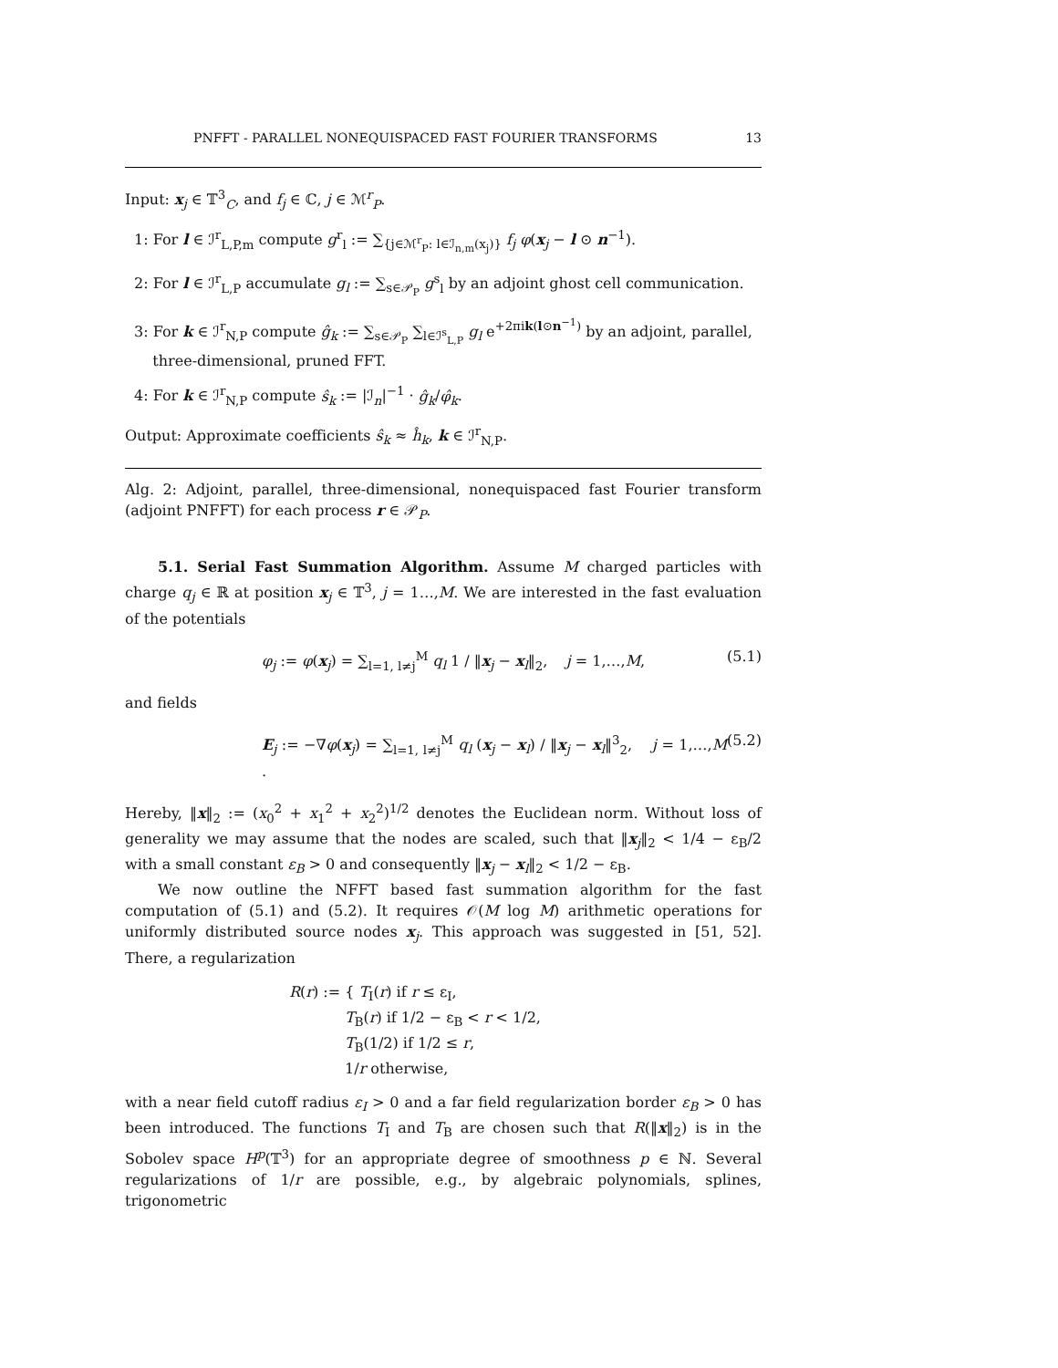PNFFT - PARALLEL NONEQUISPACED FAST FOURIER TRANSFORMS 13
Input: x<sub>j</sub> ∈ 𝕋<sup>3</sup><sub>C</sub>, and f<sub>j</sub> ∈ ℂ, j ∈ ℳ<sup>r</sup><sub>P</sub>.
1: For l ∈ ℐ<sup>r</sup><sub>L,P,m</sub> compute g<sup>r</sup><sub>l</sub> := ∑<sub>{j∈ℳ<sup>r</sup><sub>P</sub>: l∈ℐ<sub>n,m</sub>(x<sub>j</sub>)}</sub> f<sub>j</sub> φ(x<sub>j</sub> − l ⊙ n<sup>−1</sup>).
2: For l ∈ ℐ<sup>r</sup><sub>L,P</sub> accumulate g<sub>l</sub> := ∑<sub>s∈𝒫<sub>P</sub></sub> g<sup>s</sup><sub>l</sub> by an adjoint ghost cell communication.
3: For k ∈ ℐ<sup>r</sup><sub>N,P</sub> compute ĝ<sub>k</sub> := ∑<sub>s∈𝒫<sub>P</sub></sub> ∑<sub>l∈ℐ<sup>s</sup><sub>L,P</sub></sub> g<sub>l</sub> e<sup>+2πik(l⊙n<sup>−1</sup>)</sup> by an adjoint, parallel,
three-dimensional, pruned FFT.
4: For k ∈ ℐ<sup>r</sup><sub>N,P</sub> compute ŝ<sub>k</sub> := |ℐ<sub>n</sub>|<sup>−1</sup> · ĝ<sub>k</sub>/φ̂<sub>k</sub>.
Output: Approximate coefficients ŝ<sub>k</sub> ≈ ĥ<sub>k</sub>, k ∈ ℐ<sup>r</sup><sub>N,P</sub>.
Alg. 2: Adjoint, parallel, three-dimensional, nonequispaced fast Fourier transform (adjoint PNFFT) for each process r ∈ 𝒫<sub>P</sub>.
5.1. Serial Fast Summation Algorithm. Assume M charged particles with charge q<sub>j</sub> ∈ ℝ at position x<sub>j</sub> ∈ 𝕋<sup>3</sup>, j = 1…,M. We are interested in the fast evaluation of the potentials
φ<sub>j</sub> := φ(x<sub>j</sub>) = ∑<sub>l=1, l≠j</sub><sup>M</sup> q<sub>l</sub> 1 / ‖x<sub>j</sub> − x<sub>l</sub>‖<sub>2</sub>, j = 1,…,M, (5.1)
and fields
E<sub>j</sub> := −∇φ(x<sub>j</sub>) = ∑<sub>l=1, l≠j</sub><sup>M</sup> q<sub>l</sub> (x<sub>j</sub> − x<sub>l</sub>) / ‖x<sub>j</sub> − x<sub>l</sub>‖<sup>3</sup><sub>2</sub>, j = 1,…,M . (5.2)
Hereby, ‖x‖<sub>2</sub> := (x<sub>0</sub><sup>2</sup> + x<sub>1</sub><sup>2</sup> + x<sub>2</sub><sup>2</sup>)<sup>1/2</sup> denotes the Euclidean norm. Without loss of generality we may assume that the nodes are scaled, such that ‖x<sub>j</sub>‖<sub>2</sub> < 1/4 − ε<sub>B</sub>/2 with a small constant ε<sub>B</sub> > 0 and consequently ‖x<sub>j</sub> − x<sub>l</sub>‖<sub>2</sub> < 1/2 − ε<sub>B</sub>.
We now outline the NFFT based fast summation algorithm for the fast computation of (5.1) and (5.2). It requires 𝒪(M log M) arithmetic operations for uniformly distributed source nodes x<sub>j</sub>. This approach was suggested in [51, 52]. There, a regularization
R(r) := { T<sub>I</sub>(r) if r ≤ ε<sub>I</sub>,
T<sub>B</sub>(r) if 1/2 − ε<sub>B</sub> < r < 1/2,
T<sub>B</sub>(1/2) if 1/2 ≤ r,
1/r otherwise,
with a near field cutoff radius ε<sub>I</sub> > 0 and a far field regularization border ε<sub>B</sub> > 0 has been introduced. The functions T<sub>I</sub> and T<sub>B</sub> are chosen such that R(‖x‖<sub>2</sub>) is in the Sobolev space H<sup>p</sup>(𝕋<sup>3</sup>) for an appropriate degree of smoothness p ∈ ℕ. Several regularizations of 1/r are possible, e.g., by algebraic polynomials, splines, trigonometric